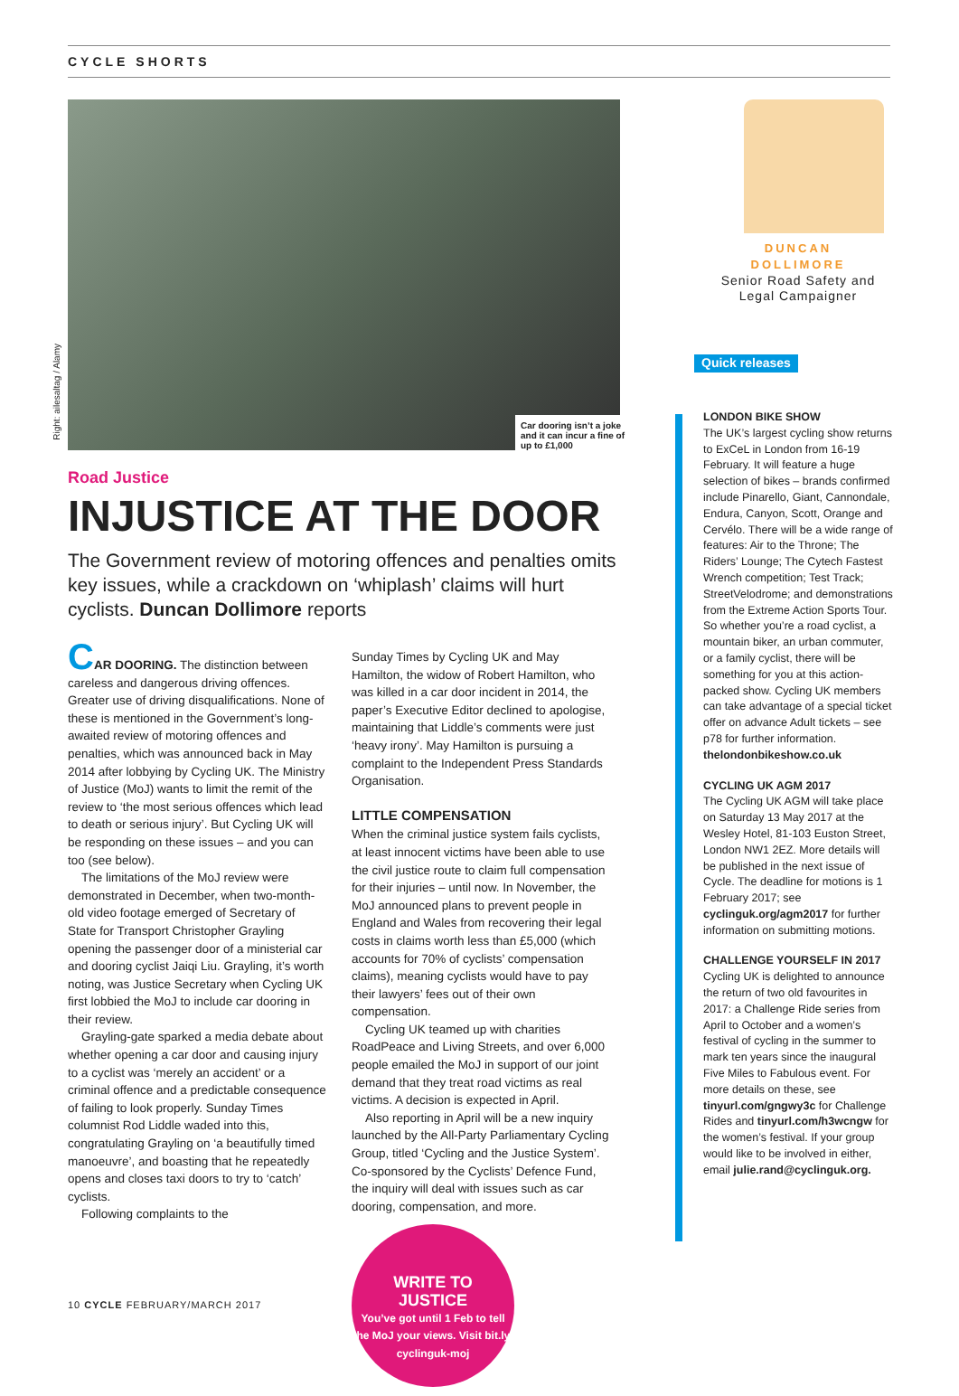CYCLE SHORTS
Right: ailesaltag / Alamy
Car dooring isn’t a joke and it can incur a fine of up to £1,000
Road Justice
INJUSTICE AT THE DOOR
The Government review of motoring offences and penalties omits key issues, while a crackdown on ‘whiplash’ claims will hurt cyclists. Duncan Dollimore reports
CAR DOORING. The distinction between careless and dangerous driving offences. Greater use of driving disqualifications. None of these is mentioned in the Government’s long-awaited review of motoring offences and penalties, which was announced back in May 2014 after lobbying by Cycling UK. The Ministry of Justice (MoJ) wants to limit the remit of the review to ‘the most serious offences which lead to death or serious injury’. But Cycling UK will be responding on these issues – and you can too (see below).
The limitations of the MoJ review were demonstrated in December, when two-month-old video footage emerged of Secretary of State for Transport Christopher Grayling opening the passenger door of a ministerial car and dooring cyclist Jaiqi Liu. Grayling, it’s worth noting, was Justice Secretary when Cycling UK first lobbied the MoJ to include car dooring in their review.
Grayling-gate sparked a media debate about whether opening a car door and causing injury to a cyclist was ‘merely an accident’ or a criminal offence and a predictable consequence of failing to look properly. Sunday Times columnist Rod Liddle waded into this, congratulating Grayling on ‘a beautifully timed manoeuvre’, and boasting that he repeatedly opens and closes taxi doors to try to ‘catch’ cyclists.
Following complaints to the
Sunday Times by Cycling UK and May Hamilton, the widow of Robert Hamilton, who was killed in a car door incident in 2014, the paper’s Executive Editor declined to apologise, maintaining that Liddle’s comments were just ‘heavy irony’. May Hamilton is pursuing a complaint to the Independent Press Standards Organisation.
LITTLE COMPENSATION
When the criminal justice system fails cyclists, at least innocent victims have been able to use the civil justice route to claim full compensation for their injuries – until now. In November, the MoJ announced plans to prevent people in England and Wales from recovering their legal costs in claims worth less than £5,000 (which accounts for 70% of cyclists’ compensation claims), meaning cyclists would have to pay their lawyers’ fees out of their own compensation.
Cycling UK teamed up with charities RoadPeace and Living Streets, and over 6,000 people emailed the MoJ in support of our joint demand that they treat road victims as real victims. A decision is expected in April.
Also reporting in April will be a new inquiry launched by the All-Party Parliamentary Cycling Group, titled ‘Cycling and the Justice System’. Co-sponsored by the Cyclists’ Defence Fund, the inquiry will deal with issues such as car dooring, compensation, and more.
WRITE TO
JUSTICE
You’ve got until 1 Feb to tell the MoJ your views. Visit bit.ly/ cyclinguk-moj
DUNCAN
DOLLIMORE
Senior Road Safety and Legal Campaigner
Quick releases
LONDON BIKE SHOW
The UK’s largest cycling show returns to ExCeL in London from 16-19 February. It will feature a huge selection of bikes – brands confirmed include Pinarello, Giant, Cannondale, Endura, Canyon, Scott, Orange and Cervélo. There will be a wide range of features: Air to the Throne; The Riders’ Lounge; The Cytech Fastest Wrench competition; Test Track; StreetVelodrome; and demonstrations from the Extreme Action Sports Tour. So whether you’re a road cyclist, a mountain biker, an urban commuter, or a family cyclist, there will be something for you at this action-packed show. Cycling UK members can take advantage of a special ticket offer on advance Adult tickets – see p78 for further information. thelondonbikeshow.co.uk
CYCLING UK AGM 2017
The Cycling UK AGM will take place on Saturday 13 May 2017 at the Wesley Hotel, 81-103 Euston Street, London NW1 2EZ. More details will be published in the next issue of Cycle. The deadline for motions is 1 February 2017; see cyclinguk.org/agm2017 for further information on submitting motions.
CHALLENGE YOURSELF IN 2017
Cycling UK is delighted to announce the return of two old favourites in 2017: a Challenge Ride series from April to October and a women’s festival of cycling in the summer to mark ten years since the inaugural Five Miles to Fabulous event. For more details on these, see tinyurl.com/gngwy3c for Challenge Rides and tinyurl.com/h3wcngw for the women’s festival. If your group would like to be involved in either, email julie.rand@cyclinguk.org.
10 CYCLE FEBRUARY/MARCH 2017